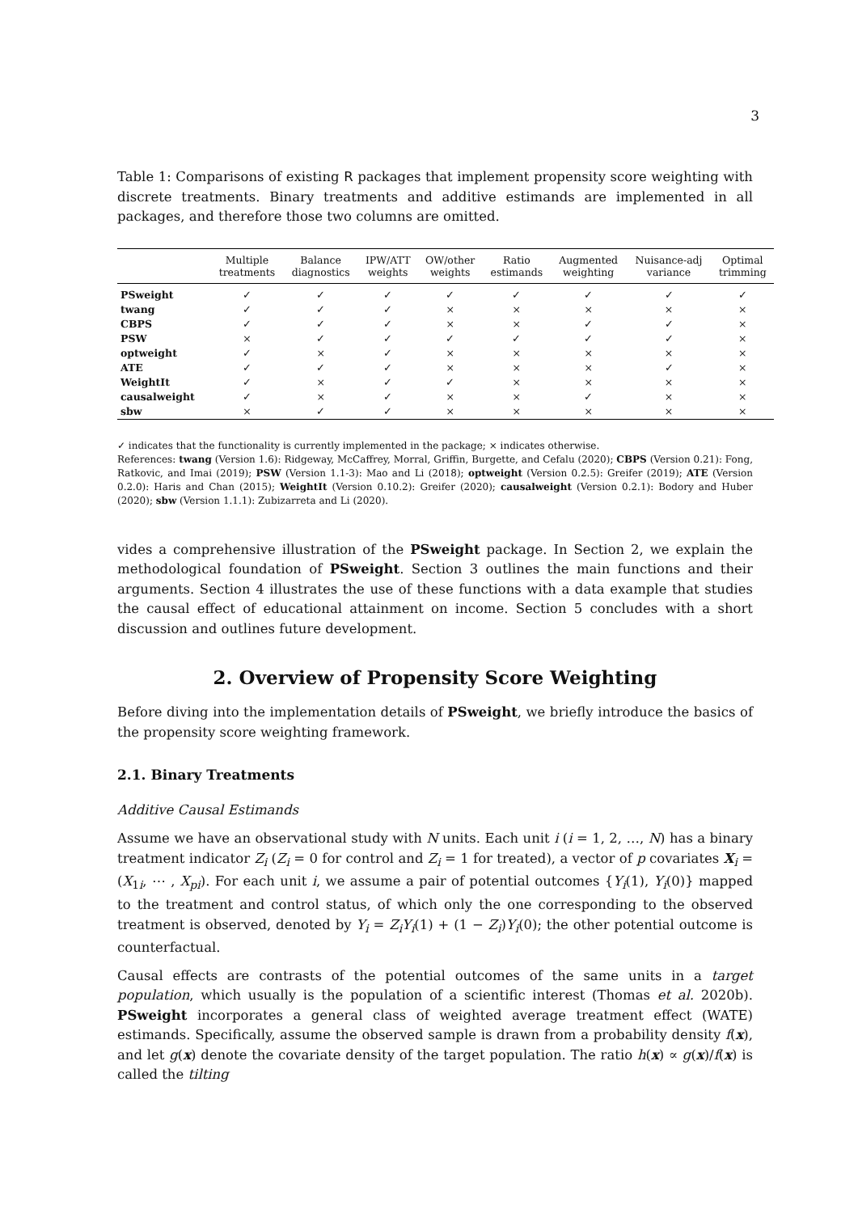3
Table 1: Comparisons of existing R packages that implement propensity score weighting with discrete treatments. Binary treatments and additive estimands are implemented in all packages, and therefore those two columns are omitted.
| | Multiple treatments | Balance diagnostics | IPW/ATT weights | OW/other weights | Ratio estimands | Augmented weighting | Nuisance-adj variance | Optimal trimming |
| --- | --- | --- | --- | --- | --- | --- | --- | --- |
| PSweight | ✓ | ✓ | ✓ | ✓ | ✓ | ✓ | ✓ | ✓ |
| twang | ✓ | ✓ | ✓ | × | × | × | × | × |
| CBPS | ✓ | ✓ | ✓ | × | × | ✓ | ✓ | × |
| PSW | × | ✓ | ✓ | ✓ | ✓ | ✓ | ✓ | × |
| optweight | ✓ | × | ✓ | × | × | × | × | × |
| ATE | ✓ | ✓ | ✓ | × | × | × | ✓ | × |
| WeightIt | ✓ | × | ✓ | ✓ | × | × | × | × |
| causalweight | ✓ | × | ✓ | × | × | ✓ | × | × |
| sbw | × | ✓ | ✓ | × | × | × | × | × |
✓ indicates that the functionality is currently implemented in the package; × indicates otherwise.
References: twang (Version 1.6): Ridgeway, McCaffrey, Morral, Griffin, Burgette, and Cefalu (2020); CBPS (Version 0.21): Fong, Ratkovic, and Imai (2019); PSW (Version 1.1-3): Mao and Li (2018); optweight (Version 0.2.5): Greifer (2019); ATE (Version 0.2.0): Haris and Chan (2015); WeightIt (Version 0.10.2): Greifer (2020); causalweight (Version 0.2.1): Bodory and Huber (2020); sbw (Version 1.1.1): Zubizarreta and Li (2020).
vides a comprehensive illustration of the PSweight package. In Section 2, we explain the methodological foundation of PSweight. Section 3 outlines the main functions and their arguments. Section 4 illustrates the use of these functions with a data example that studies the causal effect of educational attainment on income. Section 5 concludes with a short discussion and outlines future development.
2. Overview of Propensity Score Weighting
Before diving into the implementation details of PSweight, we briefly introduce the basics of the propensity score weighting framework.
2.1. Binary Treatments
Additive Causal Estimands
Assume we have an observational study with N units. Each unit i (i = 1, 2, …, N) has a binary treatment indicator Z<sub>i</sub> (Z<sub>i</sub> = 0 for control and Z<sub>i</sub> = 1 for treated), a vector of p covariates X<sub>i</sub> = (X<sub>1i</sub>, ⋯ , X<sub>pi</sub>). For each unit i, we assume a pair of potential outcomes {Y<sub>i</sub>(1), Y<sub>i</sub>(0)} mapped to the treatment and control status, of which only the one corresponding to the observed treatment is observed, denoted by Y<sub>i</sub> = Z<sub>i</sub>Y<sub>i</sub>(1) + (1 − Z<sub>i</sub>)Y<sub>i</sub>(0); the other potential outcome is counterfactual.
Causal effects are contrasts of the potential outcomes of the same units in a target population, which usually is the population of a scientific interest (Thomas et al. 2020b). PSweight incorporates a general class of weighted average treatment effect (WATE) estimands. Specifically, assume the observed sample is drawn from a probability density f(x), and let g(x) denote the covariate density of the target population. The ratio h(x) ∝ g(x)/f(x) is called the tilting